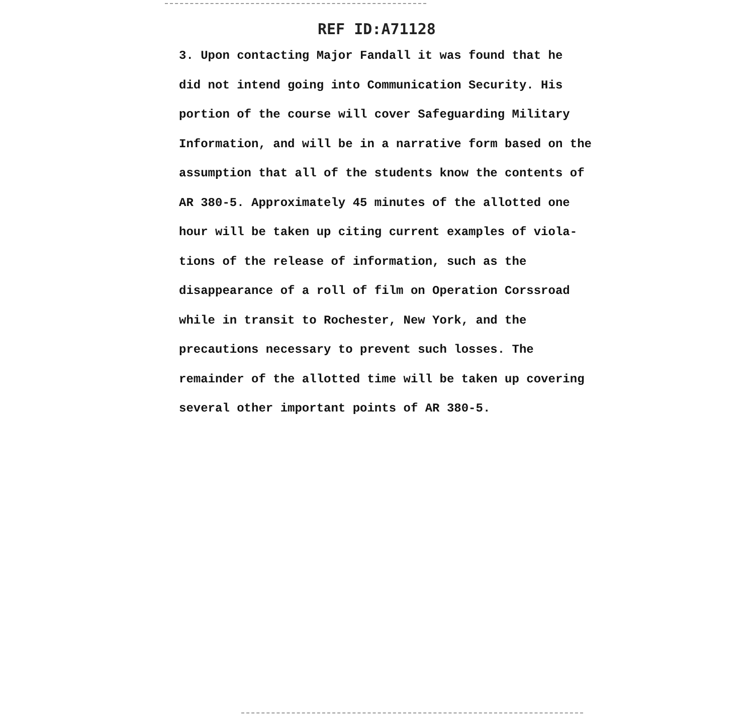REF ID:A71128
3. Upon contacting Major Fandall it was found that he
did not intend going into Communication Security. His
portion of the course will cover Safeguarding Military
Information, and will be in a narrative form based on the
assumption that all of the students know the contents of
AR 380-5. Approximately 45 minutes of the allotted one
hour will be taken up citing current examples of viola-
tions of the release of information, such as the
disappearance of a roll of film on Operation Corssroad
while in transit to Rochester, New York, and the
precautions necessary to prevent such losses. The
remainder of the allotted time will be taken up covering
several other important points of AR 380-5.